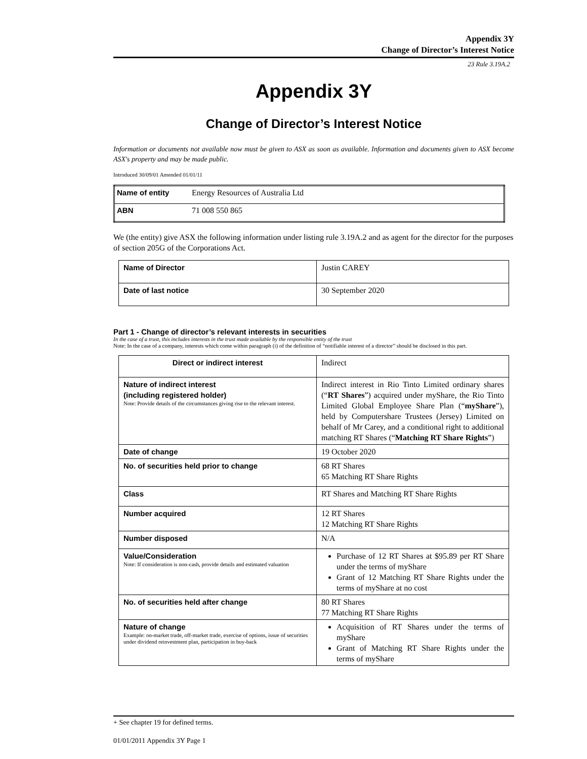Appendix 3Y
Change of Director’s Interest Notice
23 Rule 3.19A.2
Appendix 3Y
Change of Director’s Interest Notice
Information or documents not available now must be given to ASX as soon as available. Information and documents given to ASX become ASX's property and may be made public.
Introduced 30/09/01 Amended 01/01/11
| Name of entity | Energy Resources of Australia Ltd |
| ABN | 71 008 550 865 |
We (the entity) give ASX the following information under listing rule 3.19A.2 and as agent for the director for the purposes of section 205G of the Corporations Act.
| Name of Director | Justin CAREY |
| Date of last notice | 30 September 2020 |
Part 1 - Change of director’s relevant interests in securities
In the case of a trust, this includes interests in the trust made available by the responsible entity of the trust
Note: In the case of a company, interests which come within paragraph (i) of the definition of “notifiable interest of a director” should be disclosed in this part.
| Direct or indirect interest | Indirect |
| Nature of indirect interest (including registered holder) Note: Provide details of the circumstances giving rise to the relevant interest. | Indirect interest in Rio Tinto Limited ordinary shares (“ RT Shares ”) acquired under myShare, the Rio Tinto Limited Global Employee Share Plan (“ myShare ”), held by Computershare Trustees (Jersey) Limited on behalf of Mr Carey, and a conditional right to additional matching RT Shares (“ Matching RT Share Rights ”) |
| Date of change | 19 October 2020 |
| No. of securities held prior to change | 68 RT Shares 65 Matching RT Share Rights |
| Class | RT Shares and Matching RT Share Rights |
| Number acquired | 12 RT Shares 12 Matching RT Share Rights |
| Number disposed | N/A |
| Value/Consideration Note: If consideration is non-cash, provide details and estimated valuation | Purchase of 12 RT Shares at $95.89 per RT Share under the terms of myShare Grant of 12 Matching RT Share Rights under the terms of myShare at no cost |
| No. of securities held after change | 80 RT Shares 77 Matching RT Share Rights |
| Nature of change Example: on-market trade, off-market trade, exercise of options, issue of securities under dividend reinvestment plan, participation in buy-back | Acquisition of RT Shares under the terms of myShare Grant of Matching RT Share Rights under the terms of myShare |
+ See chapter 19 for defined terms.
01/01/2011 Appendix 3Y Page 1